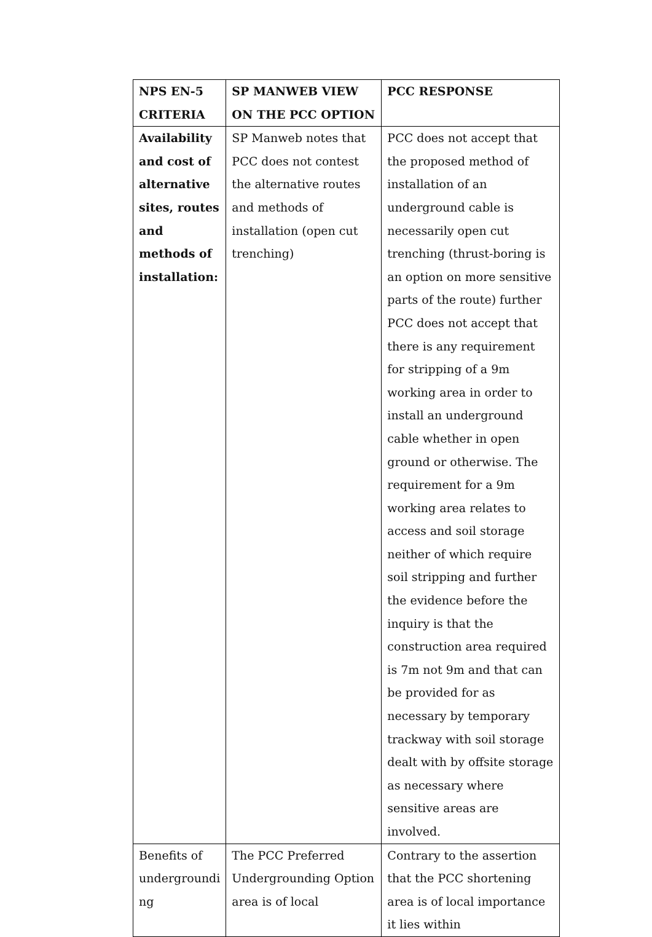| NPS EN-5 CRITERIA | SP MANWEB VIEW ON THE PCC OPTION | PCC RESPONSE |
| --- | --- | --- |
| Availability and cost of alternative sites, routes and methods of installation: | SP Manweb notes that PCC does not contest the alternative routes and methods of installation (open cut trenching) | PCC does not accept that the proposed method of installation of an underground cable is necessarily open cut trenching (thrust-boring is an option on more sensitive parts of the route) further PCC does not accept that there is any requirement for stripping of a 9m working area in order to install an underground cable whether in open ground or otherwise. The requirement for a 9m working area relates to access and soil storage neither of which require soil stripping and further the evidence before the inquiry is that the construction area required is 7m not 9m and that can be provided for as necessary by temporary trackway with soil storage dealt with by offsite storage as necessary where sensitive areas are involved. |
| Benefits of undergroundi ng | The PCC Preferred Undergrounding Option area is of local | Contrary to the assertion that the PCC shortening area is of local importance it lies within |